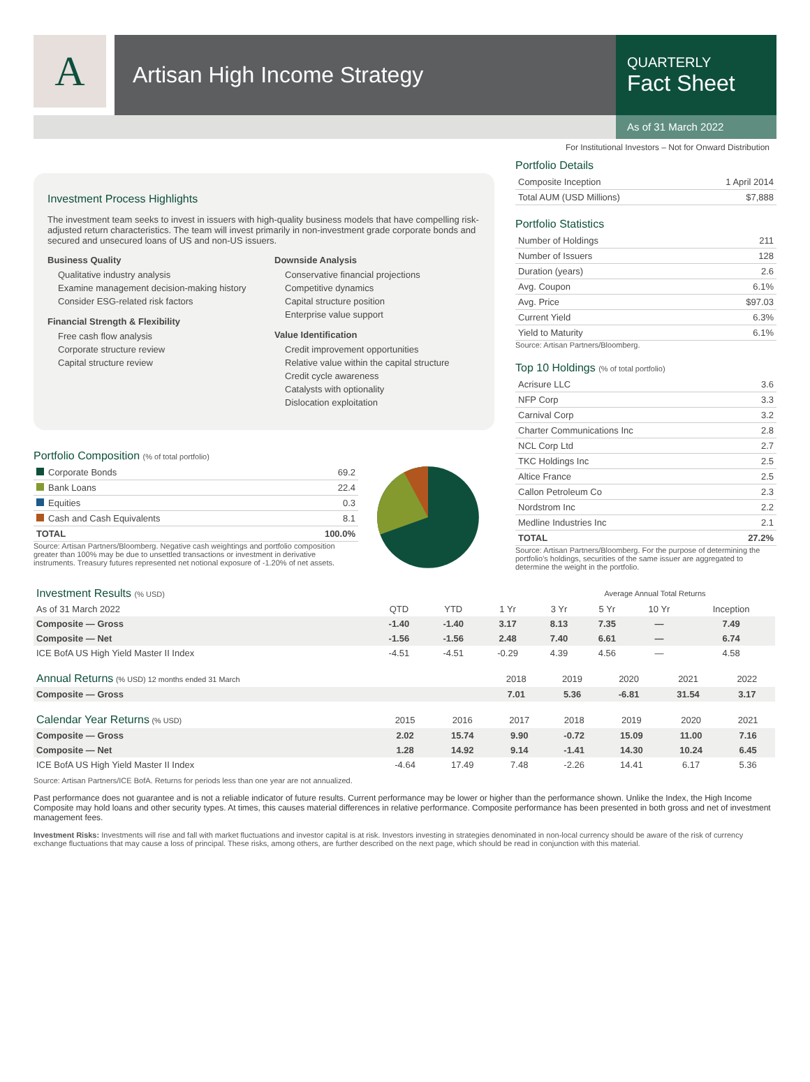A
Artisan High Income Strategy
QUARTERLY
Fact Sheet
As of 31 March 2022
For Institutional Investors – Not for Onward Distribution
Investment Process Highlights
The investment team seeks to invest in issuers with high-quality business models that have compelling risk-adjusted return characteristics. The team will invest primarily in non-investment grade corporate bonds and secured and unsecured loans of US and non-US issuers.
Business Quality
Qualitative industry analysis
Examine management decision-making history
Consider ESG-related risk factors
Financial Strength & Flexibility
Free cash flow analysis
Corporate structure review
Capital structure review
Downside Analysis
Conservative financial projections
Competitive dynamics
Capital structure position
Enterprise value support
Value Identification
Credit improvement opportunities
Relative value within the capital structure
Credit cycle awareness
Catalysts with optionality
Dislocation exploitation
Portfolio Composition (% of total portfolio)
| Corporate Bonds | 69.2 |
| Bank Loans | 22.4 |
| Equities | 0.3 |
| Cash and Cash Equivalents | 8.1 |
| TOTAL | 100.0% |
Source: Artisan Partners/Bloomberg. Negative cash weightings and portfolio composition greater than 100% may be due to unsettled transactions or investment in derivative instruments. Treasury futures represented net notional exposure of -1.20% of net assets.
Portfolio Details
| Composite Inception | 1 April 2014 |
| Total AUM (USD Millions) | $7,888 |
Portfolio Statistics
| Number of Holdings | 211 |
| Number of Issuers | 128 |
| Duration (years) | 2.6 |
| Avg. Coupon | 6.1% |
| Avg. Price | $97.03 |
| Current Yield | 6.3% |
| Yield to Maturity | 6.1% |
Source: Artisan Partners/Bloomberg.
Top 10 Holdings (% of total portfolio)
| Acrisure LLC | 3.6 |
| NFP Corp | 3.3 |
| Carnival Corp | 3.2 |
| Charter Communications Inc | 2.8 |
| NCL Corp Ltd | 2.7 |
| TKC Holdings Inc | 2.5 |
| Altice France | 2.5 |
| Callon Petroleum Co | 2.3 |
| Nordstrom Inc | 2.2 |
| Medline Industries Inc | 2.1 |
| TOTAL | 27.2% |
Source: Artisan Partners/Bloomberg. For the purpose of determining the portfolio's holdings, securities of the same issuer are aggregated to determine the weight in the portfolio.
| Investment Results (% USD) | | | | Average Annual Total Returns | | | |
| --- | --- | --- | --- | --- | --- | --- | --- |
| As of 31 March 2022 | QTD | YTD | 1 Yr | 3 Yr | 5 Yr | 10 Yr | Inception |
| Composite — Gross | -1.40 | -1.40 | 3.17 | 8.13 | 7.35 | — | 7.49 |
| Composite — Net | -1.56 | -1.56 | 2.48 | 7.40 | 6.61 | — | 6.74 |
| ICE BofA US High Yield Master II Index | -4.51 | -4.51 | -0.29 | 4.39 | 4.56 | — | 4.58 |
| Annual Returns (% USD) 12 months ended 31 March | 2018 | 2019 | 2020 | 2021 | 2022 |
| Composite — Gross | 7.01 | 5.36 | -6.81 | 31.54 | 3.17 |
| Calendar Year Returns (% USD) | 2015 | 2016 | 2017 | 2018 | 2019 | 2020 | 2021 |
| Composite — Gross | 2.02 | 15.74 | 9.90 | -0.72 | 15.09 | 11.00 | 7.16 |
| Composite — Net | 1.28 | 14.92 | 9.14 | -1.41 | 14.30 | 10.24 | 6.45 |
| ICE BofA US High Yield Master II Index | -4.64 | 17.49 | 7.48 | -2.26 | 14.41 | 6.17 | 5.36 |
Source: Artisan Partners/ICE BofA. Returns for periods less than one year are not annualized.
Past performance does not guarantee and is not a reliable indicator of future results. Current performance may be lower or higher than the performance shown. Unlike the Index, the High Income Composite may hold loans and other security types. At times, this causes material differences in relative performance. Composite performance has been presented in both gross and net of investment management fees.
Investment Risks: Investments will rise and fall with market fluctuations and investor capital is at risk. Investors investing in strategies denominated in non-local currency should be aware of the risk of currency exchange fluctuations that may cause a loss of principal. These risks, among others, are further described on the next page, which should be read in conjunction with this material.